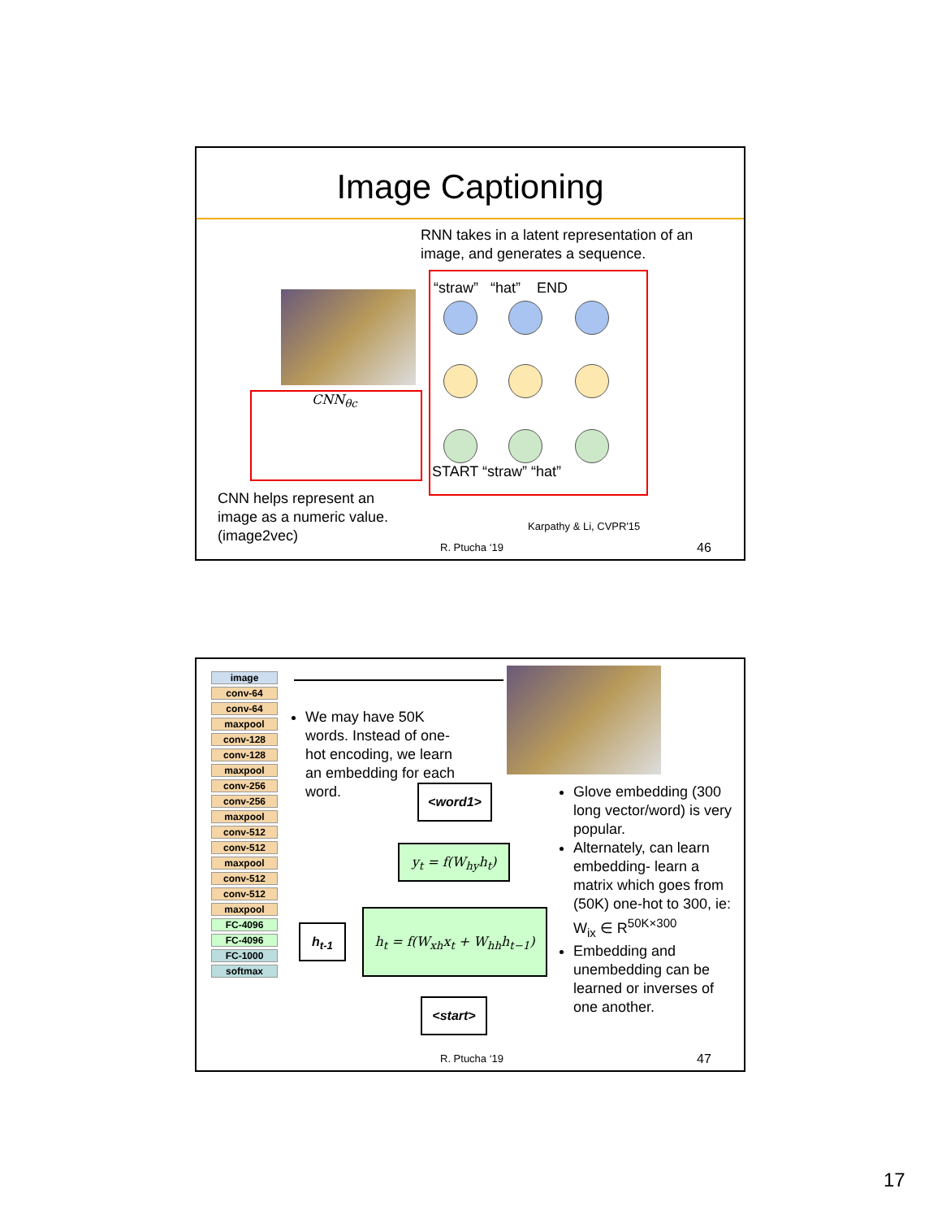Image Captioning
RNN takes in a latent representation of an image, and generates a sequence.
CNN<sub>θc</sub>
“straw” “hat” END
START “straw” “hat”
CNN helps represent an image as a numeric value. (image2vec)
Karpathy & Li, CVPR'15
R. Ptucha ‘19 46
image
conv-64
conv-64
maxpool
conv-128
conv-128
maxpool
conv-256
conv-256
maxpool
conv-512
conv-512
maxpool
conv-512
conv-512
maxpool
FC-4096
FC-4096
FC-1000
softmax
We may have 50K words. Instead of one-hot encoding, we learn an embedding for each word.
<word1>
y<sub>t</sub> = f(W<sub>hy</sub>h<sub>t</sub>)
h<sub>t-1</sub>
h<sub>t</sub> = f(W<sub>xh</sub>x<sub>t</sub> + W<sub>hh</sub>h<sub>t−1</sub>)
<start>
Glove embedding (300 long vector/word) is very popular.
Alternately, can learn embedding- learn a matrix which goes from (50K) one-hot to 300, ie: W<sub>ix</sub> ∈ R<sup>50K×300</sup>
Embedding and unembedding can be learned or inverses of one another.
R. Ptucha ‘19 47
17